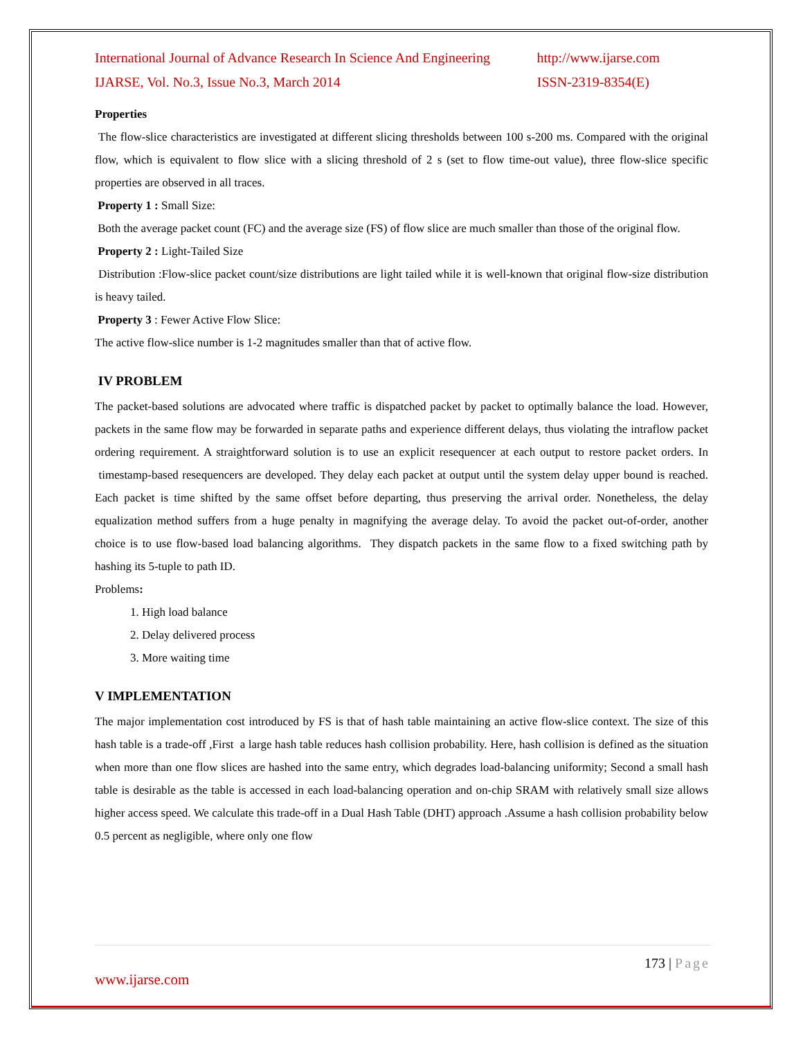International Journal of Advance Research In Science And Engineering http://www.ijarse.com
IJARSE, Vol. No.3, Issue No.3, March 2014 ISSN-2319-8354(E)
Properties
The flow-slice characteristics are investigated at different slicing thresholds between 100 s-200 ms. Compared with the original flow, which is equivalent to flow slice with a slicing threshold of 2 s (set to flow time-out value), three flow-slice specific properties are observed in all traces.
Property 1 : Small Size:
Both the average packet count (FC) and the average size (FS) of flow slice are much smaller than those of the original flow.
Property 2 : Light-Tailed Size
Distribution :Flow-slice packet count/size distributions are light tailed while it is well-known that original flow-size distribution is heavy tailed.
Property 3 : Fewer Active Flow Slice:
The active flow-slice number is 1-2 magnitudes smaller than that of active flow.
IV PROBLEM
The packet-based solutions are advocated where traffic is dispatched packet by packet to optimally balance the load. However, packets in the same flow may be forwarded in separate paths and experience different delays, thus violating the intraflow packet ordering requirement. A straightforward solution is to use an explicit resequencer at each output to restore packet orders. In timestamp-based resequencers are developed. They delay each packet at output until the system delay upper bound is reached. Each packet is time shifted by the same offset before departing, thus preserving the arrival order. Nonetheless, the delay equalization method suffers from a huge penalty in magnifying the average delay. To avoid the packet out-of-order, another choice is to use flow-based load balancing algorithms. They dispatch packets in the same flow to a fixed switching path by hashing its 5-tuple to path ID.
Problems:
1. High load balance
2. Delay delivered process
3. More waiting time
V IMPLEMENTATION
The major implementation cost introduced by FS is that of hash table maintaining an active flow-slice context. The size of this hash table is a trade-off ,First a large hash table reduces hash collision probability. Here, hash collision is defined as the situation when more than one flow slices are hashed into the same entry, which degrades load-balancing uniformity; Second a small hash table is desirable as the table is accessed in each load-balancing operation and on-chip SRAM with relatively small size allows higher access speed. We calculate this trade-off in a Dual Hash Table (DHT) approach .Assume a hash collision probability below 0.5 percent as negligible, where only one flow
173 | Page
www.ijarse.com